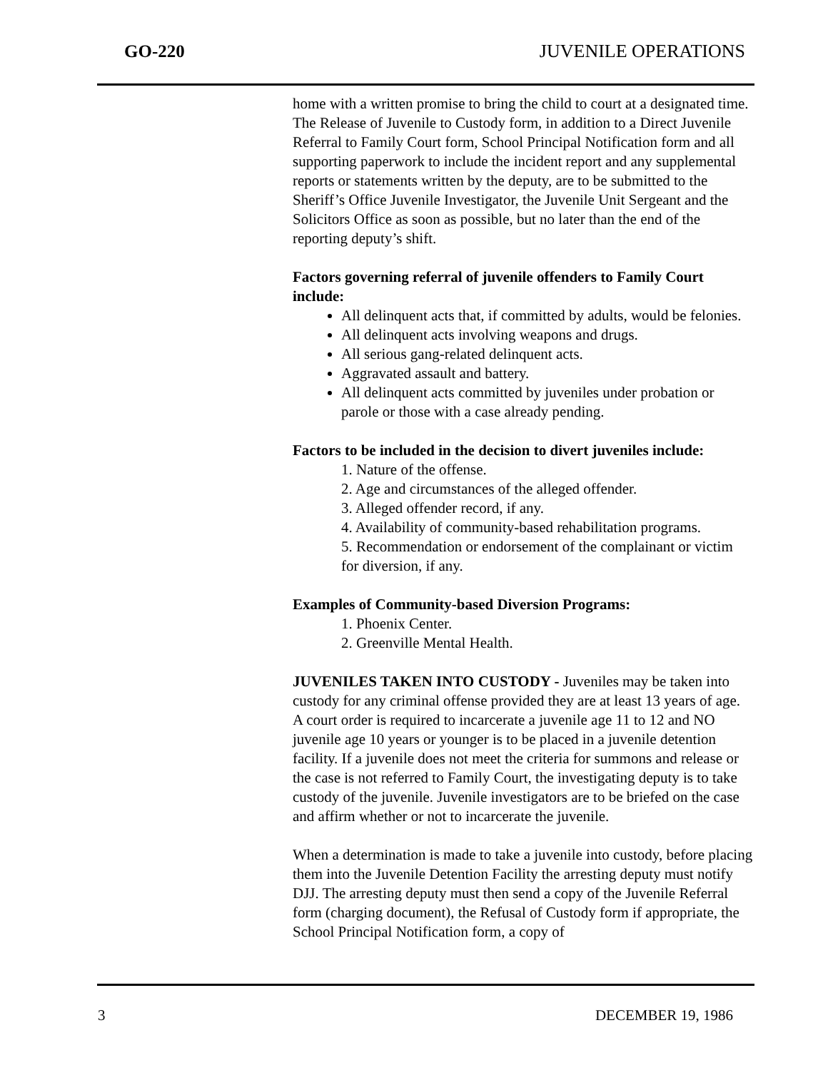GO-220 JUVENILE OPERATIONS
home with a written promise to bring the child to court at a designated time. The Release of Juvenile to Custody form, in addition to a Direct Juvenile Referral to Family Court form, School Principal Notification form and all supporting paperwork to include the incident report and any supplemental reports or statements written by the deputy, are to be submitted to the Sheriff’s Office Juvenile Investigator, the Juvenile Unit Sergeant and the Solicitors Office as soon as possible, but no later than the end of the reporting deputy’s shift.
Factors governing referral of juvenile offenders to Family Court include:
All delinquent acts that, if committed by adults, would be felonies.
All delinquent acts involving weapons and drugs.
All serious gang-related delinquent acts.
Aggravated assault and battery.
All delinquent acts committed by juveniles under probation or parole or those with a case already pending.
Factors to be included in the decision to divert juveniles include:
1. Nature of the offense.
2. Age and circumstances of the alleged offender.
3. Alleged offender record, if any.
4. Availability of community-based rehabilitation programs.
5. Recommendation or endorsement of the complainant or victim for diversion, if any.
Examples of Community-based Diversion Programs:
1. Phoenix Center.
2. Greenville Mental Health.
JUVENILES TAKEN INTO CUSTODY - Juveniles may be taken into custody for any criminal offense provided they are at least 13 years of age. A court order is required to incarcerate a juvenile age 11 to 12 and NO juvenile age 10 years or younger is to be placed in a juvenile detention facility. If a juvenile does not meet the criteria for summons and release or the case is not referred to Family Court, the investigating deputy is to take custody of the juvenile. Juvenile investigators are to be briefed on the case and affirm whether or not to incarcerate the juvenile.
When a determination is made to take a juvenile into custody, before placing them into the Juvenile Detention Facility the arresting deputy must notify DJJ. The arresting deputy must then send a copy of the Juvenile Referral form (charging document), the Refusal of Custody form if appropriate, the School Principal Notification form, a copy of
3 DECEMBER 19, 1986